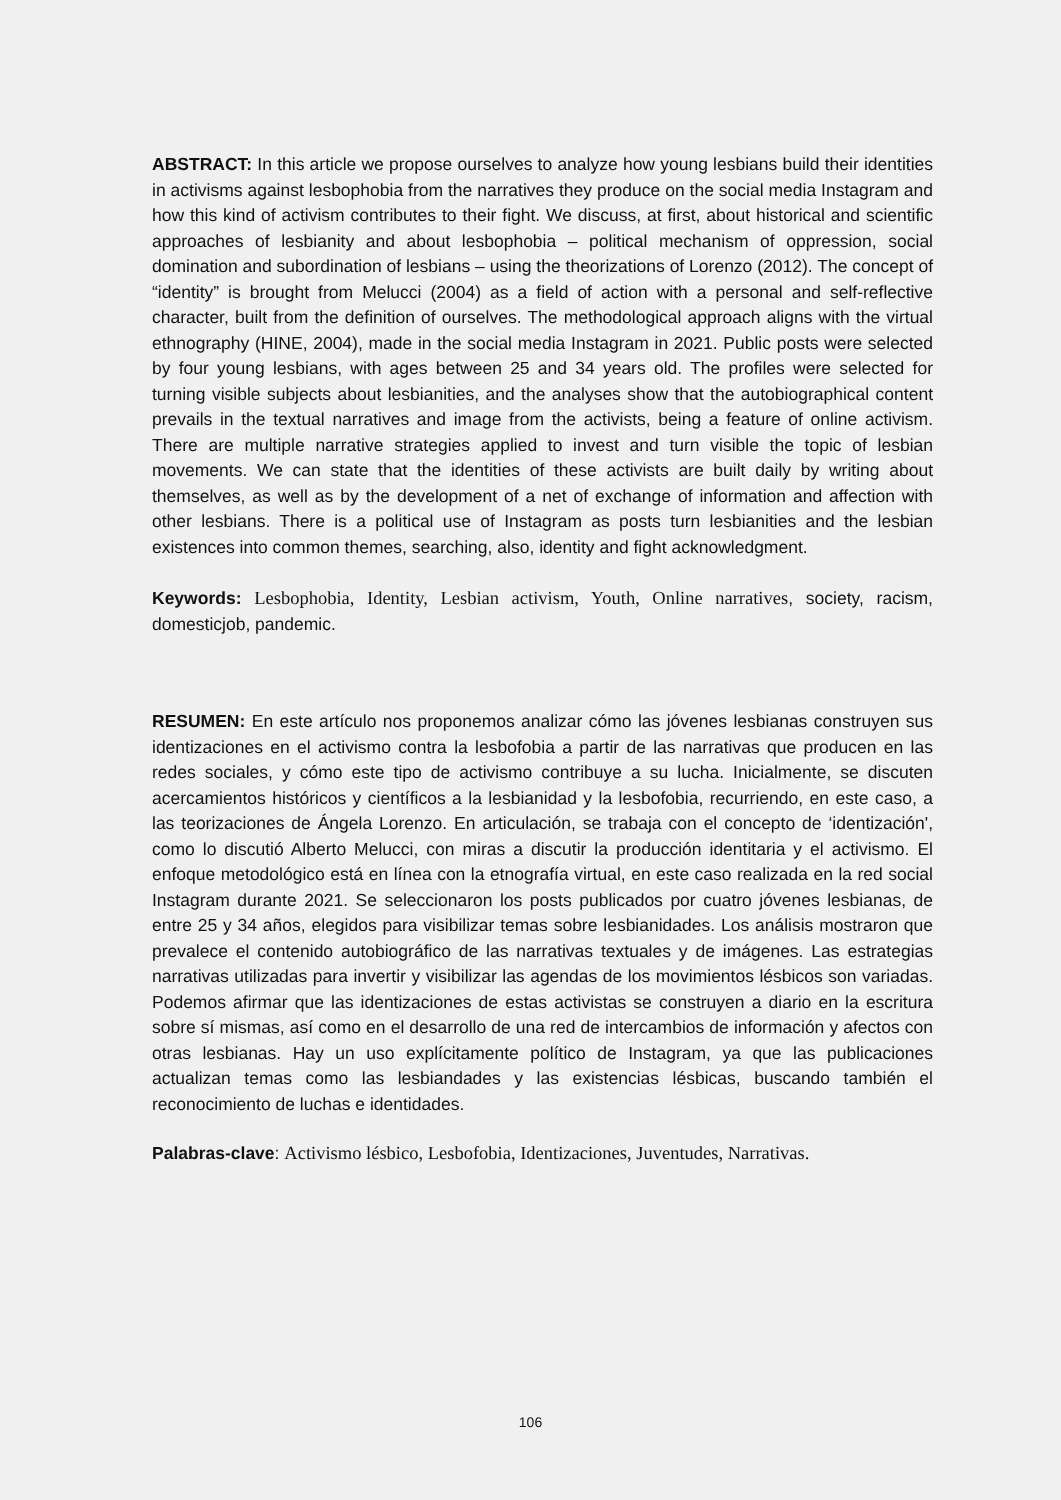ABSTRACT: In this article we propose ourselves to analyze how young lesbians build their identities in activisms against lesbophobia from the narratives they produce on the social media Instagram and how this kind of activism contributes to their fight. We discuss, at first, about historical and scientific approaches of lesbianity and about lesbophobia – political mechanism of oppression, social domination and subordination of lesbians – using the theorizations of Lorenzo (2012). The concept of “identity” is brought from Melucci (2004) as a field of action with a personal and self-reflective character, built from the definition of ourselves. The methodological approach aligns with the virtual ethnography (HINE, 2004), made in the social media Instagram in 2021. Public posts were selected by four young lesbians, with ages between 25 and 34 years old. The profiles were selected for turning visible subjects about lesbianities, and the analyses show that the autobiographical content prevails in the textual narratives and image from the activists, being a feature of online activism. There are multiple narrative strategies applied to invest and turn visible the topic of lesbian movements. We can state that the identities of these activists are built daily by writing about themselves, as well as by the development of a net of exchange of information and affection with other lesbians. There is a political use of Instagram as posts turn lesbianities and the lesbian existences into common themes, searching, also, identity and fight acknowledgment.
Keywords: Lesbophobia, Identity, Lesbian activism, Youth, Online narratives, society, racism, domesticjob, pandemic.
RESUMEN: En este artículo nos proponemos analizar cómo las jóvenes lesbianas construyen sus identizaciones en el activismo contra la lesbofobia a partir de las narrativas que producen en las redes sociales, y cómo este tipo de activismo contribuye a su lucha. Inicialmente, se discuten acercamientos históricos y científicos a la lesbianidad y la lesbofobia, recurriendo, en este caso, a las teorizaciones de Ángela Lorenzo. En articulación, se trabaja con el concepto de ‘identización', como lo discutió Alberto Melucci, con miras a discutir la producción identitaria y el activismo. El enfoque metodológico está en línea con la etnografía virtual, en este caso realizada en la red social Instagram durante 2021. Se seleccionaron los posts publicados por cuatro jóvenes lesbianas, de entre 25 y 34 años, elegidos para visibilizar temas sobre lesbianidades. Los análisis mostraron que prevalece el contenido autobiográfico de las narrativas textuales y de imágenes. Las estrategias narrativas utilizadas para invertir y visibilizar las agendas de los movimientos lésbicos son variadas. Podemos afirmar que las identizaciones de estas activistas se construyen a diario en la escritura sobre sí mismas, así como en el desarrollo de una red de intercambios de información y afectos con otras lesbianas. Hay un uso explícitamente político de Instagram, ya que las publicaciones actualizan temas como las lesbiandades y las existencias lésbicas, buscando también el reconocimiento de luchas e identidades.
Palabras-clave: Activismo lésbico, Lesbofobia, Identizaciones, Juventudes, Narrativas.
106